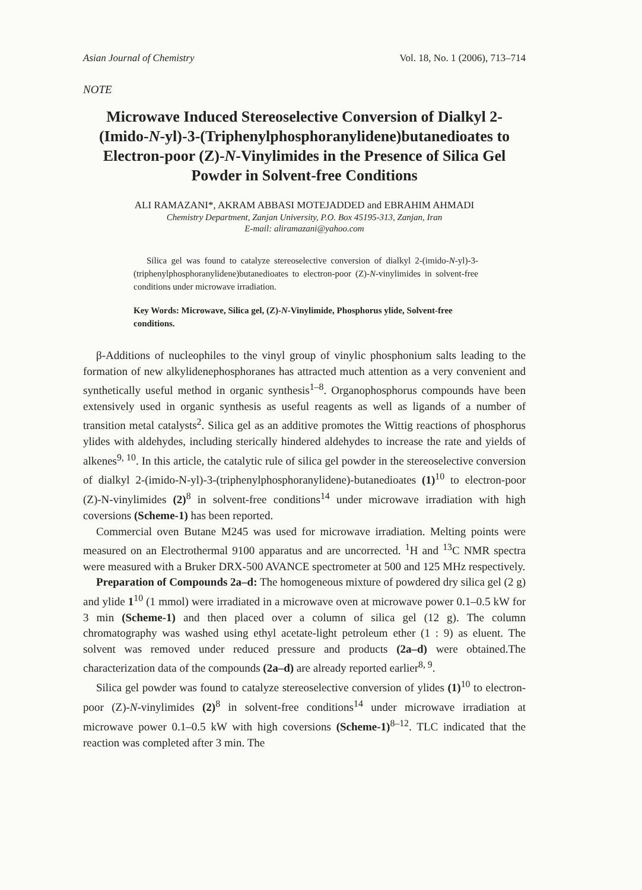Asian Journal of Chemistry Vol. 18, No. 1 (2006), 713–714
NOTE
Microwave Induced Stereoselective Conversion of Dialkyl 2-(Imido-N-yl)-3-(Triphenylphosphoranylidene)butanedioates to Electron-poor (Z)-N-Vinylimides in the Presence of Silica Gel Powder in Solvent-free Conditions
ALI RAMAZANI*, AKRAM ABBASI MOTEJADDED and EBRAHIM AHMADI
Chemistry Department, Zanjan University, P.O. Box 45195-313, Zanjan, Iran
E-mail: aliramazani@yahoo.com
Silica gel was found to catalyze stereoselective conversion of dialkyl 2-(imido-N-yl)-3-(triphenylphosphoranylidene)butanedioates to electron-poor (Z)-N-vinylimides in solvent-free conditions under microwave irradiation.
Key Words: Microwave, Silica gel, (Z)-N-Vinylimide, Phosphorus ylide, Solvent-free conditions.
β-Additions of nucleophiles to the vinyl group of vinylic phosphonium salts leading to the formation of new alkylidenephosphoranes has attracted much attention as a very convenient and synthetically useful method in organic synthesis<sup>1–8</sup>. Organophosphorus compounds have been extensively used in organic synthesis as useful reagents as well as ligands of a number of transition metal catalysts<sup>2</sup>. Silica gel as an additive promotes the Wittig reactions of phosphorus ylides with aldehydes, including sterically hindered aldehydes to increase the rate and yields of alkenes<sup>9, 10</sup>. In this article, the catalytic rule of silica gel powder in the stereoselective conversion of dialkyl 2-(imido-N-yl)-3-(triphenylphosphoranylidene)-butanedioates (1)<sup>10</sup> to electron-poor (Z)-N-vinylimides (2)<sup>8</sup> in solvent-free conditions<sup>14</sup> under microwave irradiation with high coversions (Scheme-1) has been reported.
Commercial oven Butane M245 was used for microwave irradiation. Melting points were measured on an Electrothermal 9100 apparatus and are uncorrected. <sup>1</sup>H and <sup>13</sup>C NMR spectra were measured with a Bruker DRX-500 AVANCE spectrometer at 500 and 125 MHz respectively.
Preparation of Compounds 2a–d: The homogeneous mixture of powdered dry silica gel (2 g) and ylide 1<sup>10</sup> (1 mmol) were irradiated in a microwave oven at microwave power 0.1–0.5 kW for 3 min (Scheme-1) and then placed over a column of silica gel (12 g). The column chromatography was washed using ethyl acetate-light petroleum ether (1 : 9) as eluent. The solvent was removed under reduced pressure and products (2a–d) were obtained.The characterization data of the compounds (2a–d) are already reported earlier<sup>8, 9</sup>.
Silica gel powder was found to catalyze stereoselective conversion of ylides (1)<sup>10</sup> to electron-poor (Z)-N-vinylimides (2)<sup>8</sup> in solvent-free conditions<sup>14</sup> under microwave irradiation at microwave power 0.1–0.5 kW with high coversions (Scheme-1)<sup>8–12</sup>. TLC indicated that the reaction was completed after 3 min. The